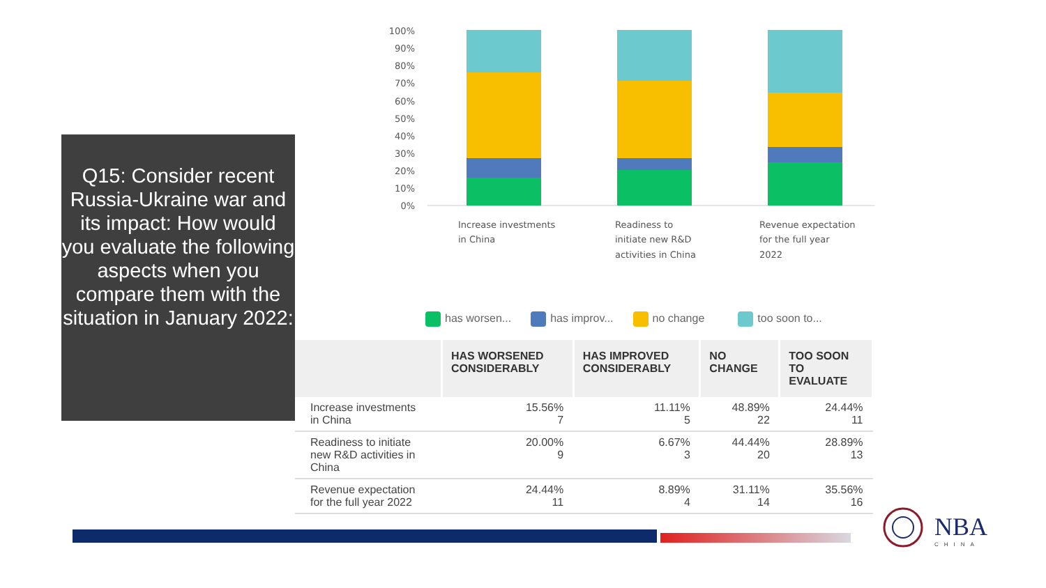Q15: Consider recent Russia-Ukraine war and its impact: How would you evaluate the following aspects when you compare them with the situation in January 2022:
100%
90%
80%
70%
60%
50%
40%
30%
20%
10%
0%
Increase investments
in China
Readiness to
initiate new R&D
activities in China
Revenue expectation
for the full year
2022
has worsen... has improv... no change too soon to...
| | HAS WORSENED CONSIDERABLY | HAS IMPROVED CONSIDERABLY | NO CHANGE | TOO SOON TO EVALUATE |
| --- | --- | --- | --- | --- |
| Increase investments in China | 15.56% 7 | 11.11% 5 | 48.89% 22 | 24.44% 11 |
| Readiness to initiate new R&D activities in China | 20.00% 9 | 6.67% 3 | 44.44% 20 | 28.89% 13 |
| Revenue expectation for the full year 2022 | 24.44% 11 | 8.89% 4 | 31.11% 14 | 35.56% 16 |
NBA
CHINA